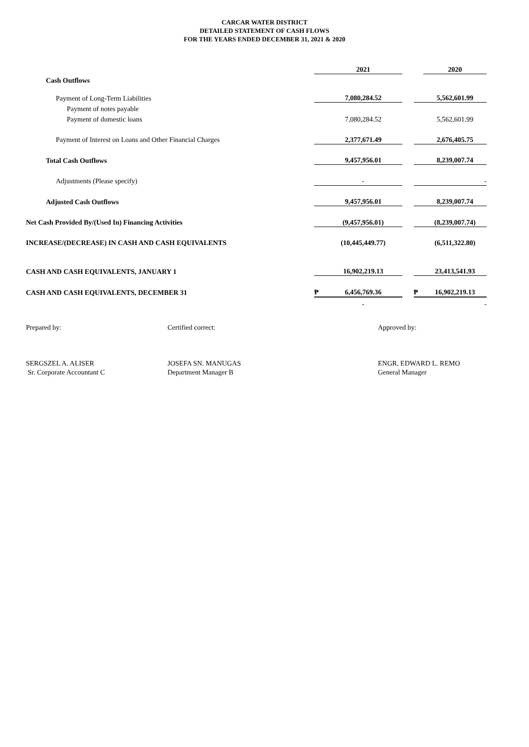CARCAR WATER DISTRICT
DETAILED STATEMENT OF CASH FLOWS
FOR THE YEARS ENDED DECEMBER 31, 2021 & 2020
| | | 2021 | | | 2020 |
| Cash Outflows | | | | | |
| Payment of Long-Term Liabilities | | 7,080,284.52 | | | 5,562,601.99 |
| Payment of notes payable | | | | | |
| Payment of domestic loans | | 7,080,284.52 | | | 5,562,601.99 |
| Payment of Interest on Loans and Other Financial Charges | | 2,377,671.49 | | | 2,676,405.75 |
| Total Cash Outflows | | 9,457,956.01 | | | 8,239,007.74 |
| Adjustments (Please specify) | | - | | | - |
| Adjusted Cash Outflows | | 9,457,956.01 | | | 8,239,007.74 |
| Net Cash Provided By/(Used In) Financing Activities | | (9,457,956.01) | | | (8,239,007.74) |
| INCREASE/(DECREASE) IN CASH AND CASH EQUIVALENTS | | (10,445,449.77) | | | (6,511,322.80) |
| CASH AND CASH EQUIVALENTS, JANUARY 1 | | 16,902,219.13 | | | 23,413,541.93 |
| CASH AND CASH EQUIVALENTS, DECEMBER 31 | ₱ | 6,456,769.36 | | ₱ | 16,902,219.13 |
| | | - | | | - |
Prepared by:
SERGSZEL A. ALISER
Sr. Corporate Accountant C
Certified correct:
JOSEFA SN. MANUGAS
Department Manager B
Approved by:
ENGR. EDWARD L. REMO
General Manager